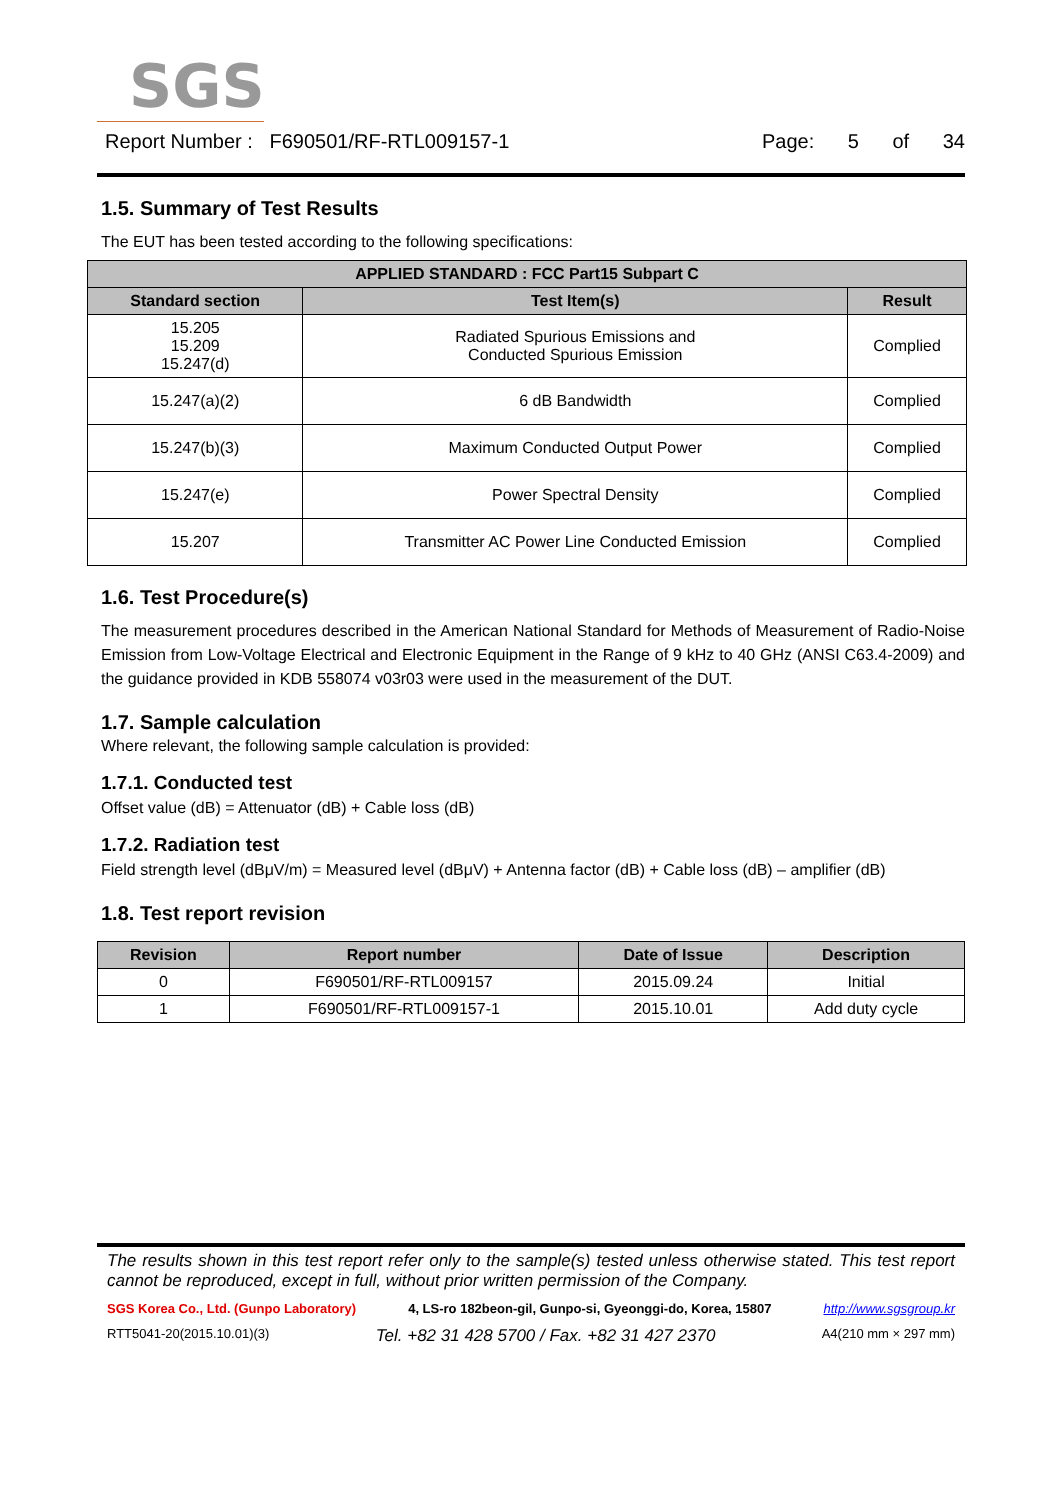SGS
Report Number : F690501/RF-RTL009157-1
Page: 5 of 34
1.5. Summary of Test Results
The EUT has been tested according to the following specifications:
| APPLIED STANDARD : FCC Part15 Subpart C | | |
| --- | --- | --- |
| Standard section | Test Item(s) | Result |
| 15.205 15.209 15.247(d) | Radiated Spurious Emissions and Conducted Spurious Emission | Complied |
| 15.247(a)(2) | 6 dB Bandwidth | Complied |
| 15.247(b)(3) | Maximum Conducted Output Power | Complied |
| 15.247(e) | Power Spectral Density | Complied |
| 15.207 | Transmitter AC Power Line Conducted Emission | Complied |
1.6. Test Procedure(s)
The measurement procedures described in the American National Standard for Methods of Measurement of Radio-Noise Emission from Low-Voltage Electrical and Electronic Equipment in the Range of 9 kHz to 40 GHz (ANSI C63.4-2009) and the guidance provided in KDB 558074 v03r03 were used in the measurement of the DUT.
1.7. Sample calculation
Where relevant, the following sample calculation is provided:
1.7.1. Conducted test
Offset value (dB) = Attenuator (dB) + Cable loss (dB)
1.7.2. Radiation test
Field strength level (dBμV/m) = Measured level (dBμV) + Antenna factor (dB) + Cable loss (dB) – amplifier (dB)
1.8. Test report revision
| Revision | Report number | Date of Issue | Description |
| --- | --- | --- | --- |
| 0 | F690501/RF-RTL009157 | 2015.09.24 | Initial |
| 1 | F690501/RF-RTL009157-1 | 2015.10.01 | Add duty cycle |
The results shown in this test report refer only to the sample(s) tested unless otherwise stated. This test report cannot be reproduced, except in full, without prior written permission of the Company.
SGS Korea Co., Ltd. (Gunpo Laboratory) 4, LS-ro 182beon-gil, Gunpo-si, Gyeonggi-do, Korea, 15807 http://www.sgsgroup.kr
RTT5041-20(2015.10.01)(3) Tel. +82 31 428 5700 / Fax. +82 31 427 2370 A4(210 mm × 297 mm)